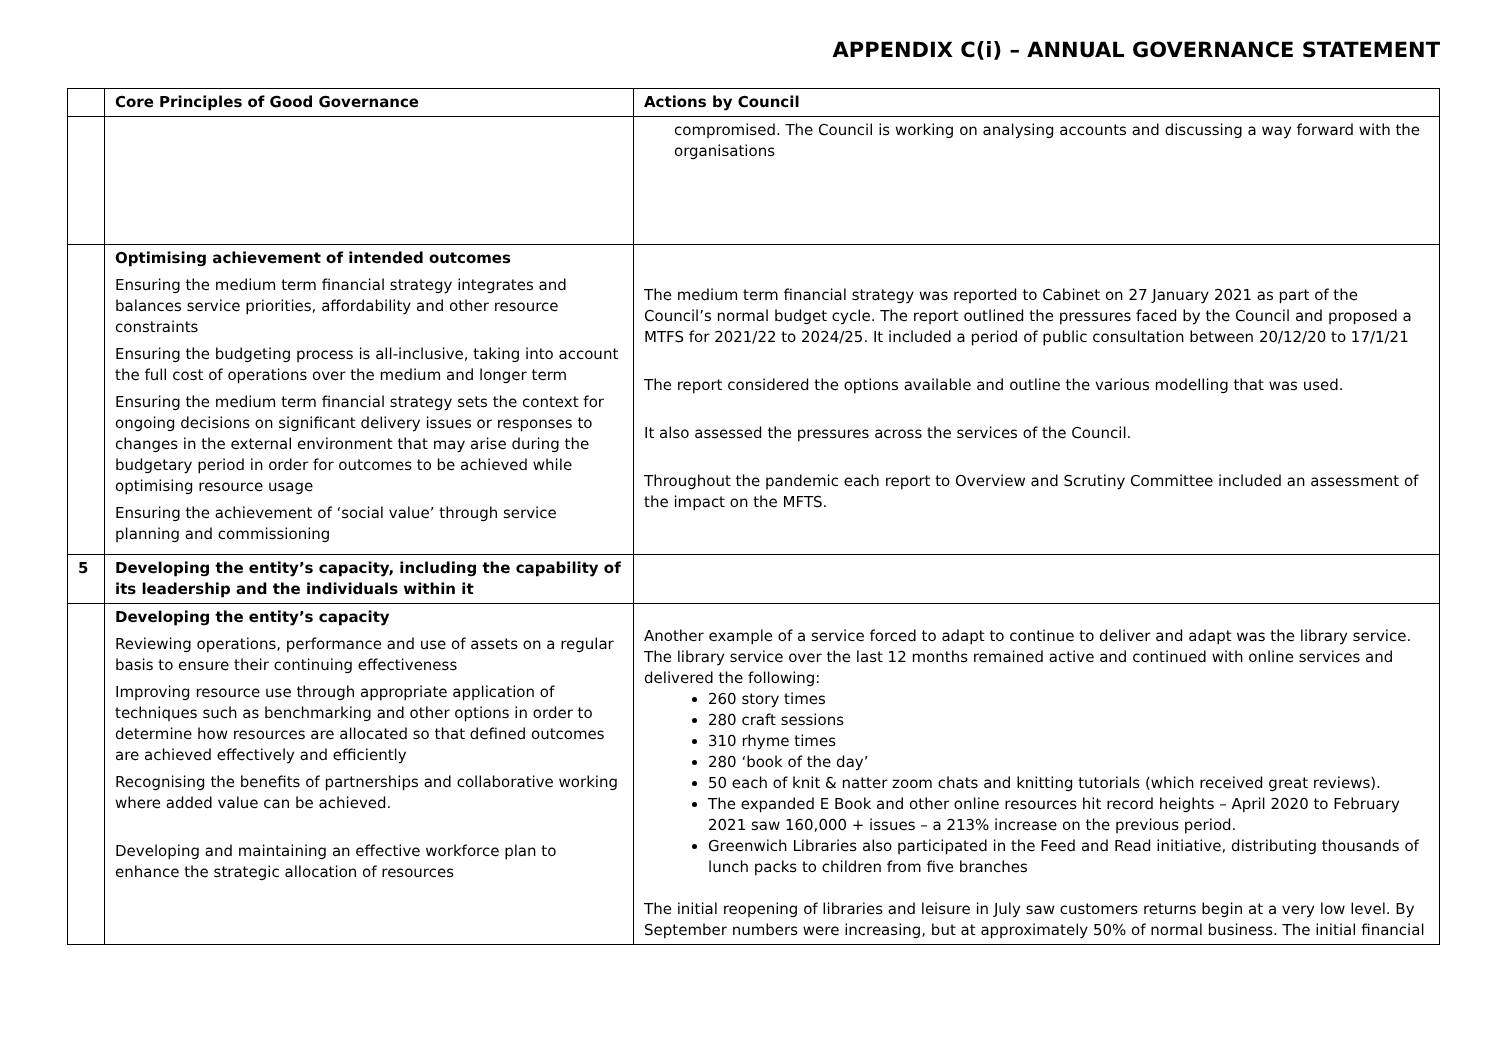APPENDIX C(i) – ANNUAL GOVERNANCE STATEMENT
| | Core Principles of Good Governance | Actions by Council |
| --- | --- | --- |
| | | compromised. The Council is working on analysing accounts and discussing a way forward with the organisations |
| | Optimising achievement of intended outcomes Ensuring the medium term financial strategy integrates and balances service priorities, affordability and other resource constraints Ensuring the budgeting process is all-inclusive, taking into account the full cost of operations over the medium and longer term Ensuring the medium term financial strategy sets the context for ongoing decisions on significant delivery issues or responses to changes in the external environment that may arise during the budgetary period in order for outcomes to be achieved while optimising resource usage Ensuring the achievement of ‘social value’ through service planning and commissioning | The medium term financial strategy was reported to Cabinet on 27 January 2021 as part of the Council’s normal budget cycle. The report outlined the pressures faced by the Council and proposed a MTFS for 2021/22 to 2024/25. It included a period of public consultation between 20/12/20 to 17/1/21 The report considered the options available and outline the various modelling that was used. It also assessed the pressures across the services of the Council. Throughout the pandemic each report to Overview and Scrutiny Committee included an assessment of the impact on the MFTS. |
| 5 | Developing the entity’s capacity, including the capability of its leadership and the individuals within it | |
| | Developing the entity’s capacity Reviewing operations, performance and use of assets on a regular basis to ensure their continuing effectiveness Improving resource use through appropriate application of techniques such as benchmarking and other options in order to determine how resources are allocated so that defined outcomes are achieved effectively and efficiently Recognising the benefits of partnerships and collaborative working where added value can be achieved. Developing and maintaining an effective workforce plan to enhance the strategic allocation of resources | Another example of a service forced to adapt to continue to deliver and adapt was the library service. The library service over the last 12 months remained active and continued with online services and delivered the following: 260 story times 280 craft sessions 310 rhyme times 280 ‘book of the day’ 50 each of knit & natter zoom chats and knitting tutorials (which received great reviews). The expanded E Book and other online resources hit record heights – April 2020 to February 2021 saw 160,000 + issues – a 213% increase on the previous period. Greenwich Libraries also participated in the Feed and Read initiative, distributing thousands of lunch packs to children from five branches The initial reopening of libraries and leisure in July saw customers returns begin at a very low level. By September numbers were increasing, but at approximately 50% of normal business. The initial financial |